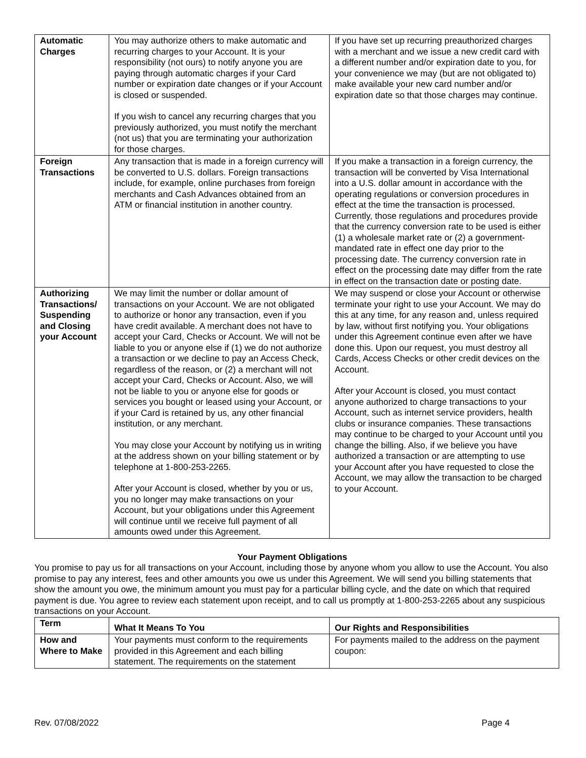| Automatic Charges | You may authorize others to make automatic and recurring charges to your Account. It is your responsibility (not ours) to notify anyone you are paying through automatic charges if your Card number or expiration date changes or if your Account is closed or suspended. If you wish to cancel any recurring charges that you previously authorized, you must notify the merchant (not us) that you are terminating your authorization for those charges. | If you have set up recurring preauthorized charges with a merchant and we issue a new credit card with a different number and/or expiration date to you, for your convenience we may (but are not obligated to) make available your new card number and/or expiration date so that those charges may continue. |
| Foreign Transactions | Any transaction that is made in a foreign currency will be converted to U.S. dollars. Foreign transactions include, for example, online purchases from foreign merchants and Cash Advances obtained from an ATM or financial institution in another country. | If you make a transaction in a foreign currency, the transaction will be converted by Visa International into a U.S. dollar amount in accordance with the operating regulations or conversion procedures in effect at the time the transaction is processed. Currently, those regulations and procedures provide that the currency conversion rate to be used is either (1) a wholesale market rate or (2) a government-mandated rate in effect one day prior to the processing date. The currency conversion rate in effect on the processing date may differ from the rate in effect on the transaction date or posting date. |
| Authorizing Transactions/ Suspending and Closing your Account | We may limit the number or dollar amount of transactions on your Account. We are not obligated to authorize or honor any transaction, even if you have credit available. A merchant does not have to accept your Card, Checks or Account. We will not be liable to you or anyone else if (1) we do not authorize a transaction or we decline to pay an Access Check, regardless of the reason, or (2) a merchant will not accept your Card, Checks or Account. Also, we will not be liable to you or anyone else for goods or services you bought or leased using your Account, or if your Card is retained by us, any other financial institution, or any merchant. You may close your Account by notifying us in writing at the address shown on your billing statement or by telephone at 1-800-253-2265. After your Account is closed, whether by you or us, you no longer may make transactions on your Account, but your obligations under this Agreement will continue until we receive full payment of all amounts owed under this Agreement. | We may suspend or close your Account or otherwise terminate your right to use your Account. We may do this at any time, for any reason and, unless required by law, without first notifying you. Your obligations under this Agreement continue even after we have done this. Upon our request, you must destroy all Cards, Access Checks or other credit devices on the Account. After your Account is closed, you must contact anyone authorized to charge transactions to your Account, such as internet service providers, health clubs or insurance companies. These transactions may continue to be charged to your Account until you change the billing. Also, if we believe you have authorized a transaction or are attempting to use your Account after you have requested to close the Account, we may allow the transaction to be charged to your Account. |
Your Payment Obligations
You promise to pay us for all transactions on your Account, including those by anyone whom you allow to use the Account. You also promise to pay any interest, fees and other amounts you owe us under this Agreement. We will send you billing statements that show the amount you owe, the minimum amount you must pay for a particular billing cycle, and the date on which that required payment is due. You agree to review each statement upon receipt, and to call us promptly at 1-800-253-2265 about any suspicious transactions on your Account.
| Term | What It Means To You | Our Rights and Responsibilities |
| --- | --- | --- |
| How and Where to Make | Your payments must conform to the requirements provided in this Agreement and each billing statement. The requirements on the statement | For payments mailed to the address on the payment coupon: |
Rev. 07/08/2022 Page 4